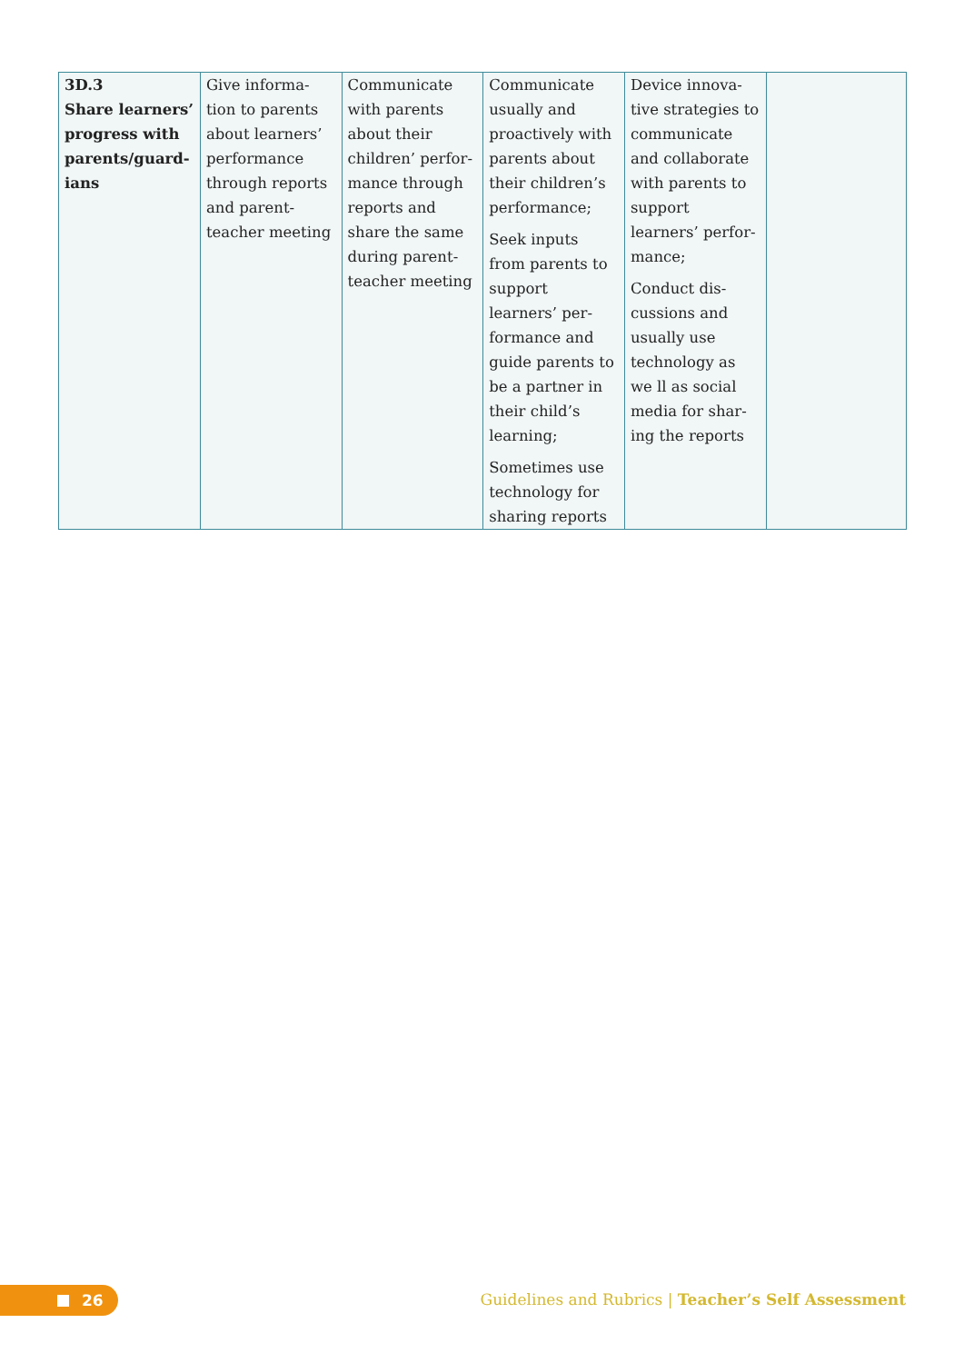| 3D.3 Share learners’ progress with parents/guard-ians | Give informa-tion to parents about learners’ performance through reports and parent-teacher meeting | Communicate with parents about their children’ perfor-mance through reports and share the same during parent-teacher meeting | Communicate usually and proactively with parents about their children’s performance; Seek inputs from parents to support learners’ per-formance and guide parents to be a partner in their child’s learning; Sometimes use technology for sharing reports | Device innova-tive strategies to communicate and collaborate with parents to support learners’ perfor-mance; Conduct dis-cussions and usually use technology as we ll as social media for shar-ing the reports | |
26
Guidelines and Rubrics | Teacher’s Self Assessment